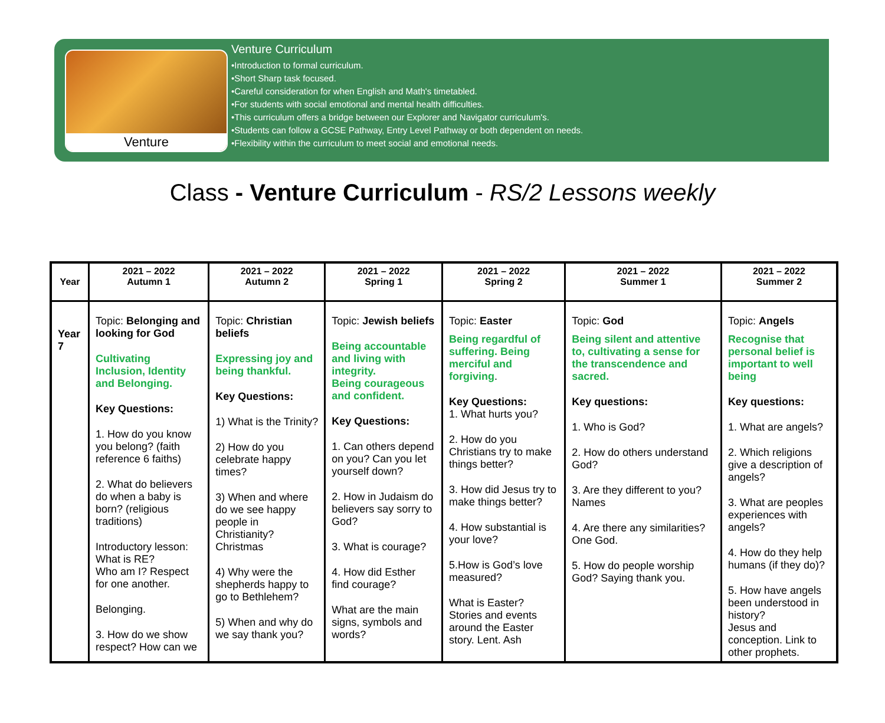Venture
Venture Curriculum
•Introduction to formal curriculum.
•Short Sharp task focused.
•Careful consideration for when English and Math's timetabled.
•For students with social emotional and mental health difficulties.
•This curriculum offers a bridge between our Explorer and Navigator curriculum's.
•Students can follow a GCSE Pathway, Entry Level Pathway or both dependent on needs.
•Flexibility within the curriculum to meet social and emotional needs.
Class - Venture Curriculum - RS/2 Lessons weekly
| Year | 2021 – 2022 Autumn 1 | 2021 – 2022 Autumn 2 | 2021 – 2022 Spring 1 | 2021 – 2022 Spring 2 | 2021 – 2022 Summer 1 | 2021 – 2022 Summer 2 |
| --- | --- | --- | --- | --- | --- | --- |
| Year 7 | Topic: Belonging and looking for God Cultivating Inclusion, Identity and Belonging. Key Questions: 1. How do you know you belong? (faith reference 6 faiths) 2. What do believers do when a baby is born? (religious traditions) Introductory lesson: What is RE? Who am I? Respect for one another. Belonging. 3. How do we show respect? How can we | Topic: Christian beliefs Expressing joy and being thankful. Key Questions: 1) What is the Trinity? 2) How do you celebrate happy times? 3) When and where do we see happy people in Christianity? Christmas 4) Why were the shepherds happy to go to Bethlehem? 5) When and why do we say thank you? | Topic: Jewish beliefs Being accountable and living with integrity. Being courageous and confident. Key Questions: 1. Can others depend on you? Can you let yourself down? 2. How in Judaism do believers say sorry to God? 3. What is courage? 4. How did Esther find courage? What are the main signs, symbols and words? | Topic: Easter Being regardful of suffering. Being merciful and forgiving . Key Questions: 1. What hurts you? 2. How do you Christians try to make things better? 3. How did Jesus try to make things better? 4. How substantial is your love? 5.How is God’s love measured? What is Easter? Stories and events around the Easter story. Lent. Ash | Topic: God Being silent and attentive to, cultivating a sense for the transcendence and sacred. Key questions: 1. Who is God? 2. How do others understand God? 3. Are they different to you? Names 4. Are there any similarities? One God. 5. How do people worship God? Saying thank you. | Topic: Angels Recognise that personal belief is important to well being Key questions: 1. What are angels? 2. Which religions give a description of angels? 3. What are peoples experiences with angels? 4. How do they help humans (if they do)? 5. How have angels been understood in history? Jesus and conception. Link to other prophets. |